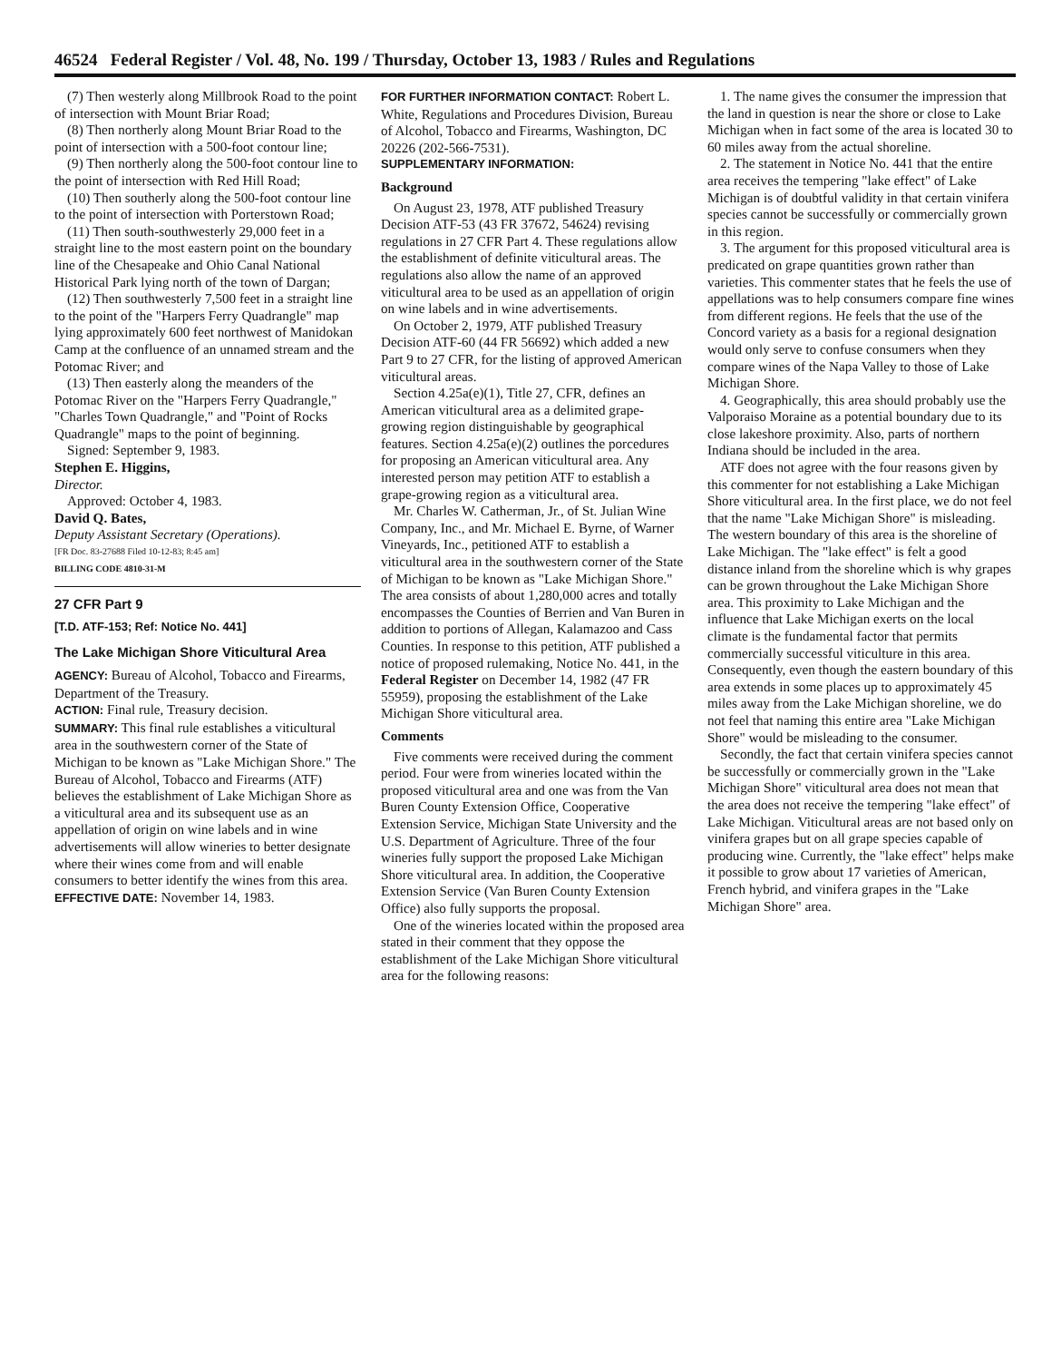46524 Federal Register / Vol. 48, No. 199 / Thursday, October 13, 1983 / Rules and Regulations
(7) Then westerly along Millbrook Road to the point of intersection with Mount Briar Road;
(8) Then northerly along Mount Briar Road to the point of intersection with a 500-foot contour line;
(9) Then northerly along the 500-foot contour line to the point of intersection with Red Hill Road;
(10) Then southerly along the 500-foot contour line to the point of intersection with Porterstown Road;
(11) Then south-southwesterly 29,000 feet in a straight line to the most eastern point on the boundary line of the Chesapeake and Ohio Canal National Historical Park lying north of the town of Dargan;
(12) Then southwesterly 7,500 feet in a straight line to the point of the "Harpers Ferry Quadrangle" map lying approximately 600 feet northwest of Manidokan Camp at the confluence of an unnamed stream and the Potomac River; and
(13) Then easterly along the meanders of the Potomac River on the "Harpers Ferry Quadrangle," "Charles Town Quadrangle," and "Point of Rocks Quadrangle" maps to the point of beginning.
Signed: September 9, 1983.
Stephen E. Higgins,
Director.
Approved: October 4, 1983.
David Q. Bates,
Deputy Assistant Secretary (Operations).
[FR Doc. 83-27688 Filed 10-12-83; 8:45 am]
BILLING CODE 4810-31-M
27 CFR Part 9
[T.D. ATF-153; Ref: Notice No. 441]
The Lake Michigan Shore Viticultural Area
AGENCY: Bureau of Alcohol, Tobacco and Firearms, Department of the Treasury.
ACTION: Final rule, Treasury decision.
SUMMARY: This final rule establishes a viticultural area in the southwestern corner of the State of Michigan to be known as "Lake Michigan Shore." The Bureau of Alcohol, Tobacco and Firearms (ATF) believes the establishment of Lake Michigan Shore as a viticultural area and its subsequent use as an appellation of origin on wine labels and in wine advertisements will allow wineries to better designate where their wines come from and will enable consumers to better identify the wines from this area.
EFFECTIVE DATE: November 14, 1983.
FOR FURTHER INFORMATION CONTACT: Robert L. White, Regulations and Procedures Division, Bureau of Alcohol, Tobacco and Firearms, Washington, DC 20226 (202-566-7531).
SUPPLEMENTARY INFORMATION:
Background
On August 23, 1978, ATF published Treasury Decision ATF-53 (43 FR 37672, 54624) revising regulations in 27 CFR Part 4. These regulations allow the establishment of definite viticultural areas. The regulations also allow the name of an approved viticultural area to be used as an appellation of origin on wine labels and in wine advertisements.
On October 2, 1979, ATF published Treasury Decision ATF-60 (44 FR 56692) which added a new Part 9 to 27 CFR, for the listing of approved American viticultural areas.
Section 4.25a(e)(1), Title 27, CFR, defines an American viticultural area as a delimited grape-growing region distinguishable by geographical features. Section 4.25a(e)(2) outlines the porcedures for proposing an American viticultural area. Any interested person may petition ATF to establish a grape-growing region as a viticultural area.
Mr. Charles W. Catherman, Jr., of St. Julian Wine Company, Inc., and Mr. Michael E. Byrne, of Warner Vineyards, Inc., petitioned ATF to establish a viticultural area in the southwestern corner of the State of Michigan to be known as "Lake Michigan Shore." The area consists of about 1,280,000 acres and totally encompasses the Counties of Berrien and Van Buren in addition to portions of Allegan, Kalamazoo and Cass Counties. In response to this petition, ATF published a notice of proposed rulemaking, Notice No. 441, in the Federal Register on December 14, 1982 (47 FR 55959), proposing the establishment of the Lake Michigan Shore viticultural area.
Comments
Five comments were received during the comment period. Four were from wineries located within the proposed viticultural area and one was from the Van Buren County Extension Office, Cooperative Extension Service, Michigan State University and the U.S. Department of Agriculture. Three of the four wineries fully support the proposed Lake Michigan Shore viticultural area. In addition, the Cooperative Extension Service (Van Buren County Extension Office) also fully supports the proposal.
One of the wineries located within the proposed area stated in their comment that they oppose the establishment of the Lake Michigan Shore viticultural area for the following reasons:
1. The name gives the consumer the impression that the land in question is near the shore or close to Lake Michigan when in fact some of the area is located 30 to 60 miles away from the actual shoreline.
2. The statement in Notice No. 441 that the entire area receives the tempering "lake effect" of Lake Michigan is of doubtful validity in that certain vinifera species cannot be successfully or commercially grown in this region.
3. The argument for this proposed viticultural area is predicated on grape quantities grown rather than varieties. This commenter states that he feels the use of appellations was to help consumers compare fine wines from different regions. He feels that the use of the Concord variety as a basis for a regional designation would only serve to confuse consumers when they compare wines of the Napa Valley to those of Lake Michigan Shore.
4. Geographically, this area should probably use the Valporaiso Moraine as a potential boundary due to its close lakeshore proximity. Also, parts of northern Indiana should be included in the area.
ATF does not agree with the four reasons given by this commenter for not establishing a Lake Michigan Shore viticultural area. In the first place, we do not feel that the name "Lake Michigan Shore" is misleading. The western boundary of this area is the shoreline of Lake Michigan. The "lake effect" is felt a good distance inland from the shoreline which is why grapes can be grown throughout the Lake Michigan Shore area. This proximity to Lake Michigan and the influence that Lake Michigan exerts on the local climate is the fundamental factor that permits commercially successful viticulture in this area. Consequently, even though the eastern boundary of this area extends in some places up to approximately 45 miles away from the Lake Michigan shoreline, we do not feel that naming this entire area "Lake Michigan Shore" would be misleading to the consumer.
Secondly, the fact that certain vinifera species cannot be successfully or commercially grown in the "Lake Michigan Shore" viticultural area does not mean that the area does not receive the tempering "lake effect" of Lake Michigan. Viticultural areas are not based only on vinifera grapes but on all grape species capable of producing wine. Currently, the "lake effect" helps make it possible to grow about 17 varieties of American, French hybrid, and vinifera grapes in the "Lake Michigan Shore" area.